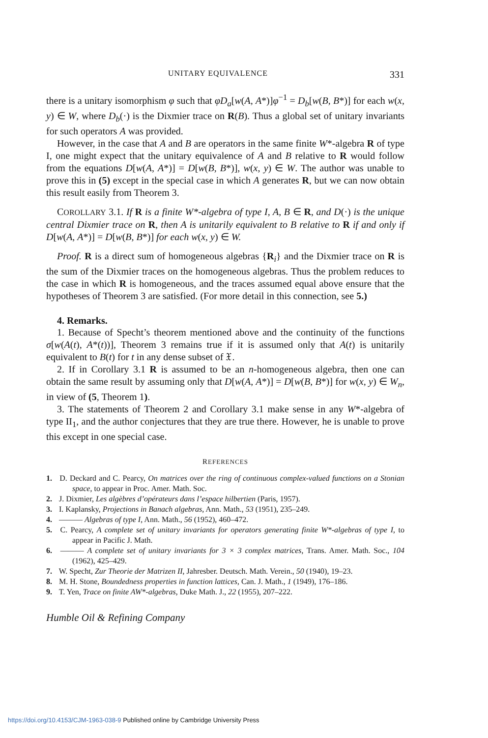UNITARY EQUIVALENCE 331
there is a unitary isomorphism φ such that φD<sub>a</sub>[w(A, A*)]φ<sup>−1</sup> = D<sub>b</sub>[w(B, B*)] for each w(x, y) ∈ W, where D<sub>b</sub>(·) is the Dixmier trace on R(B). Thus a global set of unitary invariants for such operators A was provided.
However, in the case that A and B are operators in the same finite W*-algebra R of type I, one might expect that the unitary equivalence of A and B relative to R would follow from the equations D[w(A, A*)] = D[w(B, B*)], w(x, y) ∈ W. The author was unable to prove this in (5) except in the special case in which A generates R, but we can now obtain this result easily from Theorem 3.
COROLLARY 3.1. If R is a finite W*-algebra of type I, A, B ∈ R, and D(·) is the unique central Dixmier trace on R, then A is unitarily equivalent to B relative to R if and only if D[w(A, A*)] = D[w(B, B*)] for each w(x, y) ∈ W.
Proof. R is a direct sum of homogeneous algebras {R<sub>i</sub>} and the Dixmier trace on R is the sum of the Dixmier traces on the homogeneous algebras. Thus the problem reduces to the case in which R is homogeneous, and the traces assumed equal above ensure that the hypotheses of Theorem 3 are satisfied. (For more detail in this connection, see 5.)
4. Remarks.
1. Because of Specht’s theorem mentioned above and the continuity of the functions σ[w(A(t), A*(t))], Theorem 3 remains true if it is assumed only that A(t) is unitarily equivalent to B(t) for t in any dense subset of 𝔛.
2. If in Corollary 3.1 R is assumed to be an n-homogeneous algebra, then one can obtain the same result by assuming only that D[w(A, A*)] = D[w(B, B*)] for w(x, y) ∈ W<sub>n</sub>, in view of (5, Theorem 1).
3. The statements of Theorem 2 and Corollary 3.1 make sense in any W*-algebra of type II<sub>1</sub>, and the author conjectures that they are true there. However, he is unable to prove this except in one special case.
REFERENCES
1. D. Deckard and C. Pearcy, On matrices over the ring of continuous complex-valued functions on a Stonian space, to appear in Proc. Amer. Math. Soc.
2. J. Dixmier, Les algèbres d’opérateurs dans l’espace hilbertien (Paris, 1957).
3. I. Kaplansky, Projections in Banach algebras, Ann. Math., 53 (1951), 235–249.
4. ——— Algebras of type I, Ann. Math., 56 (1952), 460–472.
5. C. Pearcy, A complete set of unitary invariants for operators generating finite W*-algebras of type I, to appear in Pacific J. Math.
6. ——— A complete set of unitary invariants for 3 × 3 complex matrices, Trans. Amer. Math. Soc., 104 (1962), 425–429.
7. W. Specht, Zur Theorie der Matrizen II, Jahresber. Deutsch. Math. Verein., 50 (1940), 19–23.
8. M. H. Stone, Boundedness properties in function lattices, Can. J. Math., 1 (1949), 176–186.
9. T. Yen, Trace on finite AW*-algebras, Duke Math. J., 22 (1955), 207–222.
Humble Oil & Refining Company
https://doi.org/10.4153/CJM-1963-038-9 Published online by Cambridge University Press